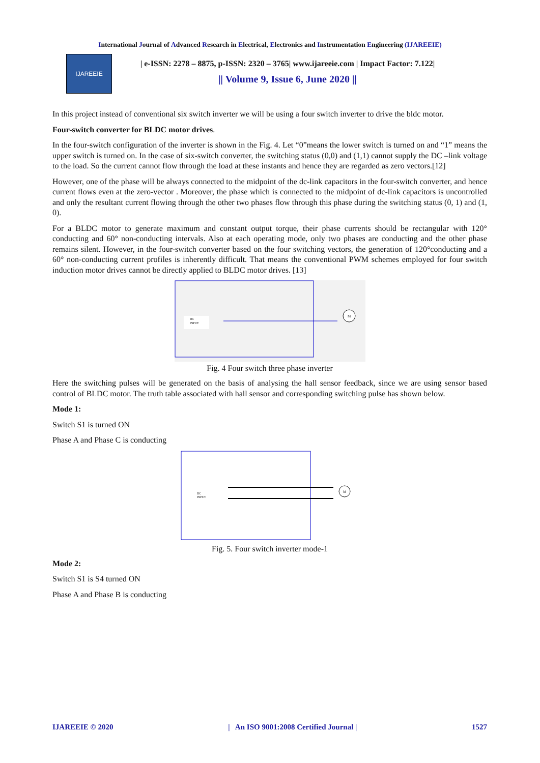International Journal of Advanced Research in Electrical, Electronics and Instrumentation Engineering (IJAREEIE)
IJAREEIE
| e-ISSN: 2278 – 8875, p-ISSN: 2320 – 3765| www.ijareeie.com | Impact Factor: 7.122|
|| Volume 9, Issue 6, June 2020 ||
In this project instead of conventional six switch inverter we will be using a four switch inverter to drive the bldc motor.
Four-switch converter for BLDC motor drives.
In the four-switch configuration of the inverter is shown in the Fig. 4. Let “0”means the lower switch is turned on and “1” means the upper switch is turned on. In the case of six-switch converter, the switching status (0,0) and (1,1) cannot supply the DC –link voltage to the load. So the current cannot flow through the load at these instants and hence they are regarded as zero vectors.[12]
However, one of the phase will be always connected to the midpoint of the dc-link capacitors in the four-switch converter, and hence current flows even at the zero-vector . Moreover, the phase which is connected to the midpoint of dc-link capacitors is uncontrolled and only the resultant current flowing through the other two phases flow through this phase during the switching status (0, 1) and (1, 0).
For a BLDC motor to generate maximum and constant output torque, their phase currents should be rectangular with 120° conducting and 60° non-conducting intervals. Also at each operating mode, only two phases are conducting and the other phase remains silent. However, in the four-switch converter based on the four switching vectors, the generation of 120°conducting and a 60° non-conducting current profiles is inherently difficult. That means the conventional PWM schemes employed for four switch induction motor drives cannot be directly applied to BLDC motor drives. [13]
M
DC
INPUT
Fig. 4 Four switch three phase inverter
Here the switching pulses will be generated on the basis of analysing the hall sensor feedback, since we are using sensor based control of BLDC motor. The truth table associated with hall sensor and corresponding switching pulse has shown below.
Mode 1:
Switch S1 is turned ON
Phase A and Phase C is conducting
M
DC
INPUT
Fig. 5. Four switch inverter mode-1
Mode 2:
Switch S1 is S4 turned ON
Phase A and Phase B is conducting
IJAREEIE © 2020 | An ISO 9001:2008 Certified Journal | 1527